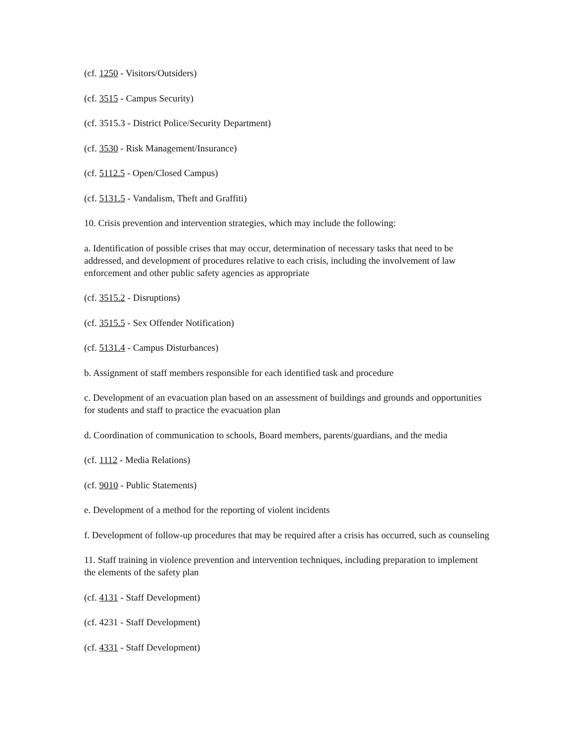(cf. 1250 - Visitors/Outsiders)
(cf. 3515 - Campus Security)
(cf. 3515.3 - District Police/Security Department)
(cf. 3530 - Risk Management/Insurance)
(cf. 5112.5 - Open/Closed Campus)
(cf. 5131.5 - Vandalism, Theft and Graffiti)
10. Crisis prevention and intervention strategies, which may include the following:
a. Identification of possible crises that may occur, determination of necessary tasks that need to be addressed, and development of procedures relative to each crisis, including the involvement of law enforcement and other public safety agencies as appropriate
(cf. 3515.2 - Disruptions)
(cf. 3515.5 - Sex Offender Notification)
(cf. 5131.4 - Campus Disturbances)
b. Assignment of staff members responsible for each identified task and procedure
c. Development of an evacuation plan based on an assessment of buildings and grounds and opportunities for students and staff to practice the evacuation plan
d. Coordination of communication to schools, Board members, parents/guardians, and the media
(cf. 1112 - Media Relations)
(cf. 9010 - Public Statements)
e. Development of a method for the reporting of violent incidents
f. Development of follow-up procedures that may be required after a crisis has occurred, such as counseling
11. Staff training in violence prevention and intervention techniques, including preparation to implement the elements of the safety plan
(cf. 4131 - Staff Development)
(cf. 4231 - Staff Development)
(cf. 4331 - Staff Development)